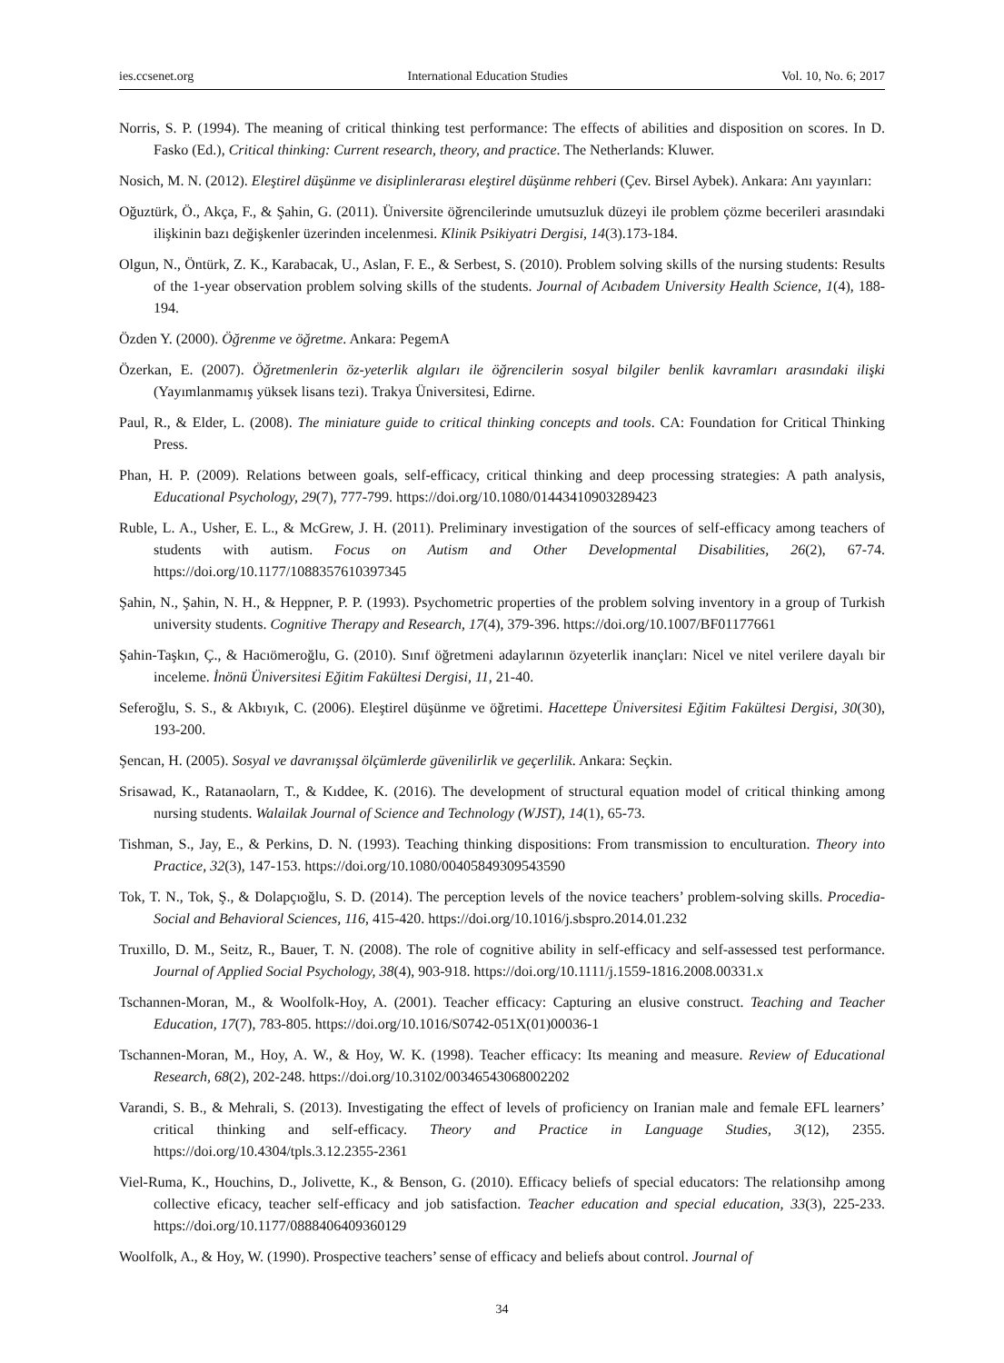ies.ccsenet.org International Education Studies Vol. 10, No. 6; 2017
Norris, S. P. (1994). The meaning of critical thinking test performance: The effects of abilities and disposition on scores. In D. Fasko (Ed.), Critical thinking: Current research, theory, and practice. The Netherlands: Kluwer.
Nosich, M. N. (2012). Eleştirel düşünme ve disiplinlerarası eleştirel düşünme rehberi (Çev. Birsel Aybek). Ankara: Anı yayınları:
Oğuztürk, Ö., Akça, F., & Şahin, G. (2011). Üniversite öğrencilerinde umutsuzluk düzeyi ile problem çözme becerileri arasındaki ilişkinin bazı değişkenler üzerinden incelenmesi. Klinik Psikiyatri Dergisi, 14(3).173-184.
Olgun, N., Öntürk, Z. K., Karabacak, U., Aslan, F. E., & Serbest, S. (2010). Problem solving skills of the nursing students: Results of the 1-year observation problem solving skills of the students. Journal of Acıbadem University Health Science, 1(4), 188-194.
Özden Y. (2000). Öğrenme ve öğretme. Ankara: PegemA
Özerkan, E. (2007). Öğretmenlerin öz-yeterlik algıları ile öğrencilerin sosyal bilgiler benlik kavramları arasındaki ilişki (Yayımlanmamış yüksek lisans tezi). Trakya Üniversitesi, Edirne.
Paul, R., & Elder, L. (2008). The miniature guide to critical thinking concepts and tools. CA: Foundation for Critical Thinking Press.
Phan, H. P. (2009). Relations between goals, self-efficacy, critical thinking and deep processing strategies: A path analysis, Educational Psychology, 29(7), 777-799. https://doi.org/10.1080/01443410903289423
Ruble, L. A., Usher, E. L., & McGrew, J. H. (2011). Preliminary investigation of the sources of self-efficacy among teachers of students with autism. Focus on Autism and Other Developmental Disabilities, 26(2), 67-74. https://doi.org/10.1177/1088357610397345
Şahin, N., Şahin, N. H., & Heppner, P. P. (1993). Psychometric properties of the problem solving inventory in a group of Turkish university students. Cognitive Therapy and Research, 17(4), 379-396. https://doi.org/10.1007/BF01177661
Şahin-Taşkın, Ç., & Hacıömeroğlu, G. (2010). Sınıf öğretmeni adaylarının özyeterlik inançları: Nicel ve nitel verilere dayalı bir inceleme. İnönü Üniversitesi Eğitim Fakültesi Dergisi, 11, 21-40.
Seferoğlu, S. S., & Akbıyık, C. (2006). Eleştirel düşünme ve öğretimi. Hacettepe Üniversitesi Eğitim Fakültesi Dergisi, 30(30), 193-200.
Şencan, H. (2005). Sosyal ve davranışsal ölçümlerde güvenilirlik ve geçerlilik. Ankara: Seçkin.
Srisawad, K., Ratanaolarn, T., & Kıddee, K. (2016). The development of structural equation model of critical thinking among nursing students. Walailak Journal of Science and Technology (WJST), 14(1), 65-73.
Tishman, S., Jay, E., & Perkins, D. N. (1993). Teaching thinking dispositions: From transmission to enculturation. Theory into Practice, 32(3), 147-153. https://doi.org/10.1080/00405849309543590
Tok, T. N., Tok, Ş., & Dolapçıoğlu, S. D. (2014). The perception levels of the novice teachers’ problem-solving skills. Procedia-Social and Behavioral Sciences, 116, 415-420. https://doi.org/10.1016/j.sbspro.2014.01.232
Truxillo, D. M., Seitz, R., Bauer, T. N. (2008). The role of cognitive ability in self-efficacy and self-assessed test performance. Journal of Applied Social Psychology, 38(4), 903-918. https://doi.org/10.1111/j.1559-1816.2008.00331.x
Tschannen-Moran, M., & Woolfolk-Hoy, A. (2001). Teacher efficacy: Capturing an elusive construct. Teaching and Teacher Education, 17(7), 783-805. https://doi.org/10.1016/S0742-051X(01)00036-1
Tschannen-Moran, M., Hoy, A. W., & Hoy, W. K. (1998). Teacher efficacy: Its meaning and measure. Review of Educational Research, 68(2), 202-248. https://doi.org/10.3102/00346543068002202
Varandi, S. B., & Mehrali, S. (2013). Investigating the effect of levels of proficiency on Iranian male and female EFL learners’ critical thinking and self-efficacy. Theory and Practice in Language Studies, 3(12), 2355. https://doi.org/10.4304/tpls.3.12.2355-2361
Viel-Ruma, K., Houchins, D., Jolivette, K., & Benson, G. (2010). Efficacy beliefs of special educators: The relationsihp among collective eficacy, teacher self-efficacy and job satisfaction. Teacher education and special education, 33(3), 225-233. https://doi.org/10.1177/0888406409360129
Woolfolk, A., & Hoy, W. (1990). Prospective teachers’ sense of efficacy and beliefs about control. Journal of
34